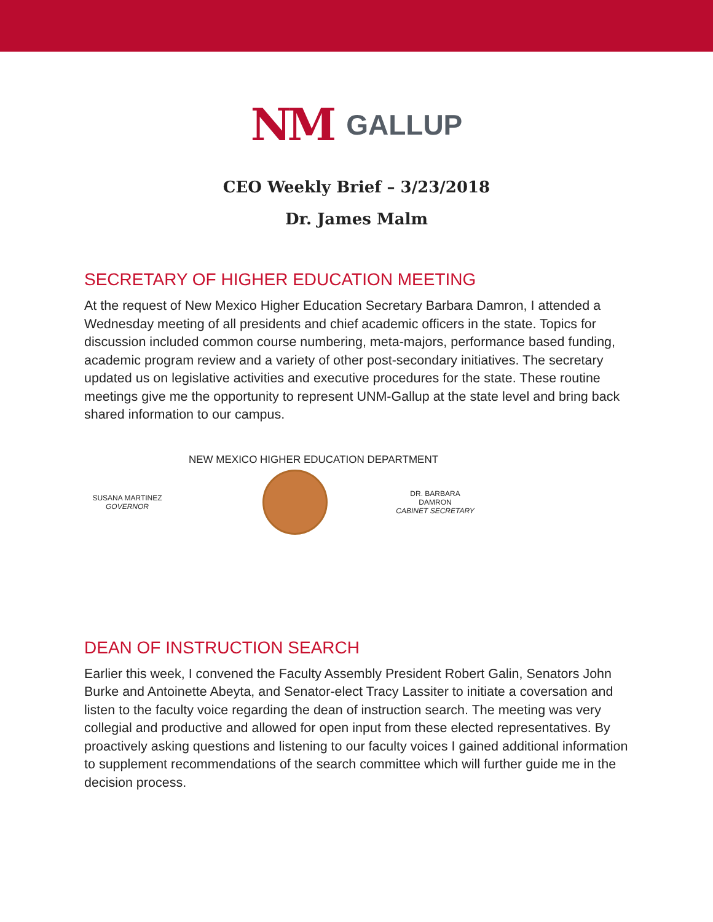NM GALLUP
CEO Weekly Brief – 3/23/2018
Dr. James Malm
SECRETARY OF HIGHER EDUCATION MEETING
At the request of New Mexico Higher Education Secretary Barbara Damron, I attended a Wednesday meeting of all presidents and chief academic officers in the state. Topics for discussion included common course numbering, meta-majors, performance based funding, academic program review and a variety of other post-secondary initiatives. The secretary updated us on legislative activities and executive procedures for the state. These routine meetings give me the opportunity to represent UNM-Gallup at the state level and bring back shared information to our campus.
NEW MEXICO HIGHER EDUCATION DEPARTMENT
SUSANA MARTINEZ
GOVERNOR
DR. BARBARA DAMRON
CABINET SECRETARY
DEAN OF INSTRUCTION SEARCH
Earlier this week, I convened the Faculty Assembly President Robert Galin, Senators John Burke and Antoinette Abeyta, and Senator-elect Tracy Lassiter to initiate a coversation and listen to the faculty voice regarding the dean of instruction search. The meeting was very collegial and productive and allowed for open input from these elected representatives. By proactively asking questions and listening to our faculty voices I gained additional information to supplement recommendations of the search committee which will further guide me in the decision process.